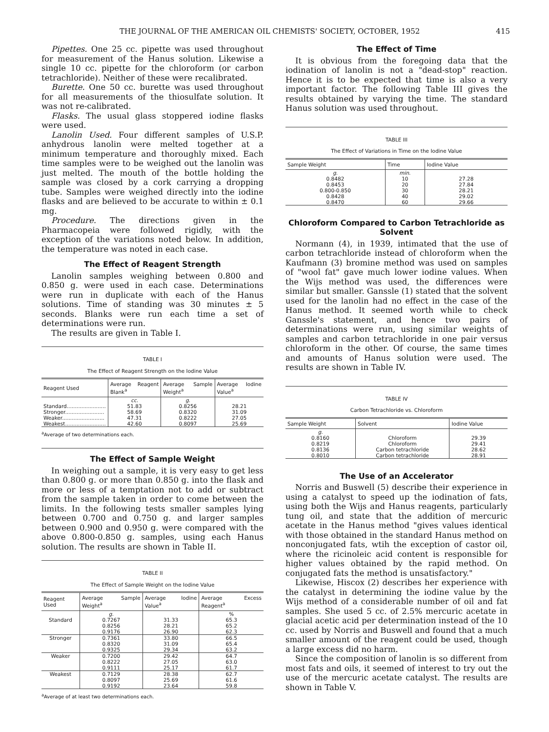THE JOURNAL OF THE AMERICAN OIL CHEMISTS' SOCIETY, OCTOBER, 1952 415
Pipettes. One 25 cc. pipette was used throughout for measurement of the Hanus solution. Likewise a single 10 cc. pipette for the chloroform (or carbon tetrachloride). Neither of these were recalibrated.
Burette. One 50 cc. burette was used throughout for all measurements of the thiosulfate solution. It was not re-calibrated.
Flasks. The usual glass stoppered iodine flasks were used.
Lanolin Used. Four different samples of U.S.P. anhydrous lanolin were melted together at a minimum temperature and thoroughly mixed. Each time samples were to be weighed out the lanolin was just melted. The mouth of the bottle holding the sample was closed by a cork carrying a dropping tube. Samples were weighed directly into the iodine flasks and are believed to be accurate to within ± 0.1 mg.
Procedure. The directions given in the Pharmacopeia were followed rigidly, with the exception of the variations noted below. In addition, the temperature was noted in each case.
The Effect of Reagent Strength
Lanolin samples weighing between 0.800 and 0.850 g. were used in each case. Determinations were run in duplicate with each of the Hanus solutions. Time of standing was 30 minutes ± 5 seconds. Blanks were run each time a set of determinations were run.
The results are given in Table I.
TABLE I
The Effect of Reagent Strength on the Iodine Value
| Reagent Used | Average Reagent Blank<sup>a</sup> | Average Sample Weight<sup>a</sup> | Average Iodine Value<sup>a</sup> |
| --- | --- | --- | --- |
| | cc. | g. | |
| Standard........................ | 51.83 | 0.8256 | 28.21 |
| Stronger........................ | 58.69 | 0.8320 | 31.09 |
| Weaker.......................... | 47.31 | 0.8222 | 27.05 |
| Weakest......................... | 42.60 | 0.8097 | 25.69 |
<sup>a</sup> Average of two determinations each.
The Effect of Sample Weight
In weighing out a sample, it is very easy to get less than 0.800 g. or more than 0.850 g. into the flask and more or less of a temptation not to add or subtract from the sample taken in order to come between the limits. In the following tests smaller samples lying between 0.700 and 0.750 g. and larger samples between 0.900 and 0.950 g. were compared with the above 0.800-0.850 g. samples, using each Hanus solution. The results are shown in Table II.
TABLE II
The Effect of Sample Weight on the Iodine Value
| Reagent Used | Average Sample Weight<sup>a</sup> | Average Iodine Value<sup>a</sup> | Average Excess Reagent<sup>a</sup> |
| --- | --- | --- | --- |
| | g. | | % |
| Standard | 0.7267 0.8256 0.9176 | 31.33 28.21 26.90 | 65.3 65.2 62.3 |
| Stronger | 0.7361 0.8320 0.9325 | 33.80 31.09 29.34 | 66.5 65.4 63.2 |
| Weaker | 0.7200 0.8222 0.9111 | 29.42 27.05 25.17 | 64.7 63.0 61.7 |
| Weakest | 0.7129 0.8097 0.9192 | 28.38 25.69 23.64 | 62.7 61.6 59.8 |
<sup>a</sup> Average of at least two determinations each.
The Effect of Time
It is obvious from the foregoing data that the iodination of lanolin is not a "dead-stop" reaction. Hence it is to be expected that time is also a very important factor. The following Table III gives the results obtained by varying the time. The standard Hanus solution was used throughout.
TABLE III
The Effect of Variations in Time on the Iodine Value
| Sample Weight | Time | Iodine Value |
| --- | --- | --- |
| g. | min. | |
| 0.8482 | 10 | 27.28 |
| 0.8453 | 20 | 27.84 |
| 0.800-0.850 | 30 | 28.21 |
| 0.8428 | 40 | 29.02 |
| 0.8470 | 60 | 29.66 |
Chloroform Compared to Carbon Tetrachloride as Solvent
Normann (4), in 1939, intimated that the use of carbon tetrachloride instead of chloroform when the Kaufmann (3) bromine method was used on samples of "wool fat" gave much lower iodine values. When the Wijs method was used, the differences were similar but smaller. Ganssle (1) stated that the solvent used for the lanolin had no effect in the case of the Hanus method. It seemed worth while to check Ganssle's statement, and hence two pairs of determinations were run, using similar weights of samples and carbon tetrachloride in one pair versus chloroform in the other. Of course, the same times and amounts of Hanus solution were used. The results are shown in Table IV.
TABLE IV
Carbon Tetrachloride vs. Chloroform
| Sample Weight | Solvent | Iodine Value |
| --- | --- | --- |
| g. | | |
| 0.8160 | Chloroform | 29.39 |
| 0.8219 | Chloroform | 29.41 |
| 0.8136 | Carbon tetrachloride | 28.62 |
| 0.8010 | Carbon tetrachloride | 28.91 |
The Use of an Accelerator
Norris and Buswell (5) describe their experience in using a catalyst to speed up the iodination of fats, using both the Wijs and Hanus reagents, particularly tung oil, and state that the addition of mercuric acetate in the Hanus method "gives values identical with those obtained in the standard Hanus method on nonconjugated fats, wtih the exception of castor oil, where the ricinoleic acid content is responsible for higher values obtained by the rapid method. On conjugated fats the method is unsatisfactory."
Likewise, Hiscox (2) describes her experience with the catalyst in determining the iodine value by the Wijs method of a considerable number of oil and fat samples. She used 5 cc. of 2.5% mercuric acetate in glacial acetic acid per determination instead of the 10 cc. used by Norris and Buswell and found that a much smaller amount of the reagent could be used, though a large excess did no harm.
Since the composition of lanolin is so different from most fats and oils, it seemed of interest to try out the use of the mercuric acetate catalyst. The results are shown in Table V.